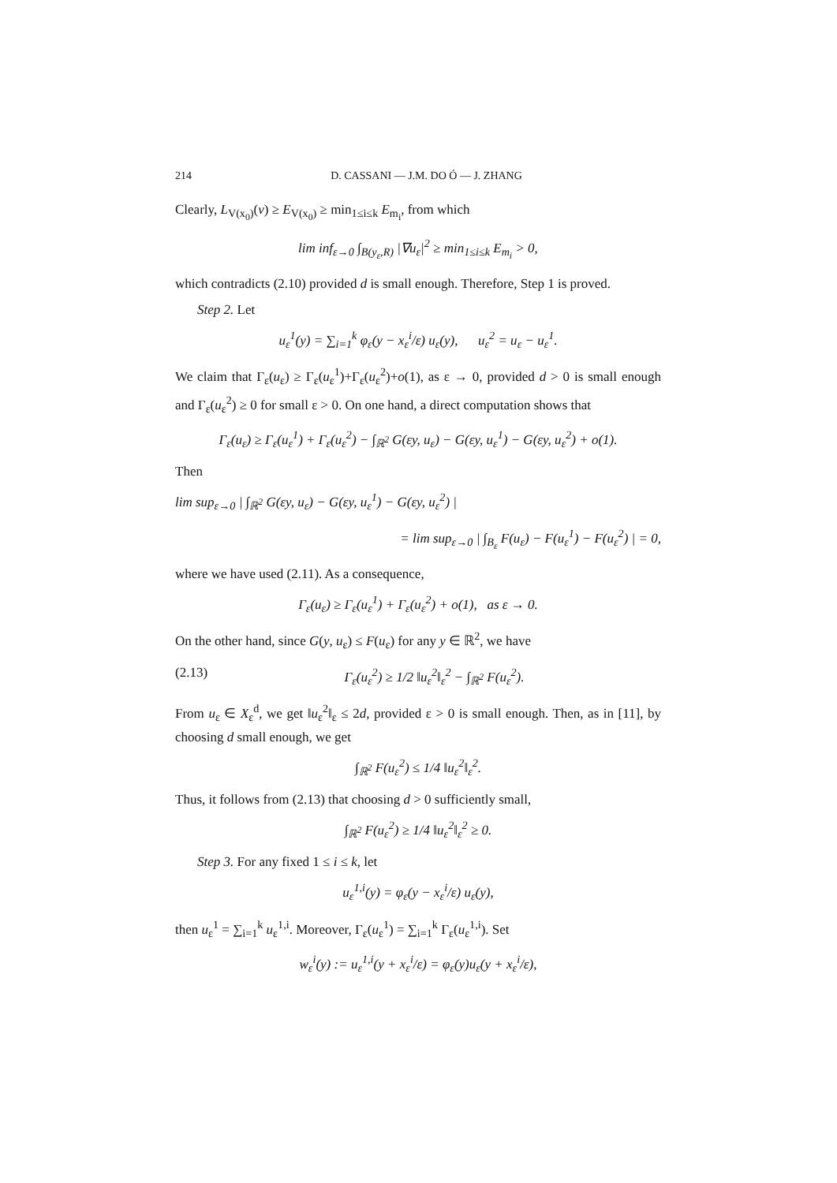214 D. CASSANI — J.M. DO Ó — J. ZHANG
Clearly, L<sub>V(x<sub>0</sub>)</sub>(v) ≥ E<sub>V(x<sub>0</sub>)</sub> ≥ min<sub>1≤i≤k</sub> E<sub>m<sub>i</sub></sub>, from which
lim inf<sub>ε→0</sub> ∫<sub>B(y<sub>ε</sub>,R)</sub> |∇u<sub>ε</sub>|<sup>2</sup> ≥ min<sub>1≤i≤k</sub> E<sub>m<sub>i</sub></sub> > 0,
which contradicts (2.10) provided d is small enough. Therefore, Step 1 is proved.
Step 2. Let
u<sub>ε</sub><sup>1</sup>(y) = ∑<sub>i=1</sub><sup>k</sup> φ<sub>ε</sub>(y − x<sub>ε</sub><sup>i</sup>/ε) u<sub>ε</sub>(y), u<sub>ε</sub><sup>2</sup> = u<sub>ε</sub> − u<sub>ε</sub><sup>1</sup>.
We claim that Γ<sub>ε</sub>(u<sub>ε</sub>) ≥ Γ<sub>ε</sub>(u<sub>ε</sub><sup>1</sup>)+Γ<sub>ε</sub>(u<sub>ε</sub><sup>2</sup>)+o(1), as ε → 0, provided d > 0 is small enough and Γ<sub>ε</sub>(u<sub>ε</sub><sup>2</sup>) ≥ 0 for small ε > 0. On one hand, a direct computation shows that
Γ<sub>ε</sub>(u<sub>ε</sub>) ≥ Γ<sub>ε</sub>(u<sub>ε</sub><sup>1</sup>) + Γ<sub>ε</sub>(u<sub>ε</sub><sup>2</sup>) − ∫<sub>ℝ<sup>2</sup></sub> G(εy, u<sub>ε</sub>) − G(εy, u<sub>ε</sub><sup>1</sup>) − G(εy, u<sub>ε</sub><sup>2</sup>) + o(1).
Then
lim sup<sub>ε→0</sub> | ∫<sub>ℝ<sup>2</sup></sub> G(εy, u<sub>ε</sub>) − G(εy, u<sub>ε</sub><sup>1</sup>) − G(εy, u<sub>ε</sub><sup>2</sup>) |
= lim sup<sub>ε→0</sub> | ∫<sub>B<sub>ε</sub></sub> F(u<sub>ε</sub>) − F(u<sub>ε</sub><sup>1</sup>) − F(u<sub>ε</sub><sup>2</sup>) | = 0,
where we have used (2.11). As a consequence,
Γ<sub>ε</sub>(u<sub>ε</sub>) ≥ Γ<sub>ε</sub>(u<sub>ε</sub><sup>1</sup>) + Γ<sub>ε</sub>(u<sub>ε</sub><sup>2</sup>) + o(1), as ε → 0.
On the other hand, since G(y, u<sub>ε</sub>) ≤ F(u<sub>ε</sub>) for any y ∈ ℝ<sup>2</sup>, we have
(2.13) Γ<sub>ε</sub>(u<sub>ε</sub><sup>2</sup>) ≥ 1/2 ‖u<sub>ε</sub><sup>2</sup>‖<sub>ε</sub><sup>2</sup> − ∫<sub>ℝ<sup>2</sup></sub> F(u<sub>ε</sub><sup>2</sup>).
From u<sub>ε</sub> ∈ X<sub>ε</sub><sup>d</sup>, we get ‖u<sub>ε</sub><sup>2</sup>‖<sub>ε</sub> ≤ 2d, provided ε > 0 is small enough. Then, as in [11], by choosing d small enough, we get
∫<sub>ℝ<sup>2</sup></sub> F(u<sub>ε</sub><sup>2</sup>) ≤ 1/4 ‖u<sub>ε</sub><sup>2</sup>‖<sub>ε</sub><sup>2</sup>.
Thus, it follows from (2.13) that choosing d > 0 sufficiently small,
∫<sub>ℝ<sup>2</sup></sub> F(u<sub>ε</sub><sup>2</sup>) ≥ 1/4 ‖u<sub>ε</sub><sup>2</sup>‖<sub>ε</sub><sup>2</sup> ≥ 0.
Step 3. For any fixed 1 ≤ i ≤ k, let
u<sub>ε</sub><sup>1,i</sup>(y) = φ<sub>ε</sub>(y − x<sub>ε</sub><sup>i</sup>/ε) u<sub>ε</sub>(y),
then u<sub>ε</sub><sup>1</sup> = ∑<sub>i=1</sub><sup>k</sup> u<sub>ε</sub><sup>1,i</sup>. Moreover, Γ<sub>ε</sub>(u<sub>ε</sub><sup>1</sup>) = ∑<sub>i=1</sub><sup>k</sup> Γ<sub>ε</sub>(u<sub>ε</sub><sup>1,i</sup>). Set
w<sub>ε</sub><sup>i</sup>(y) := u<sub>ε</sub><sup>1,i</sup>(y + x<sub>ε</sub><sup>i</sup>/ε) = φ<sub>ε</sub>(y)u<sub>ε</sub>(y + x<sub>ε</sub><sup>i</sup>/ε),